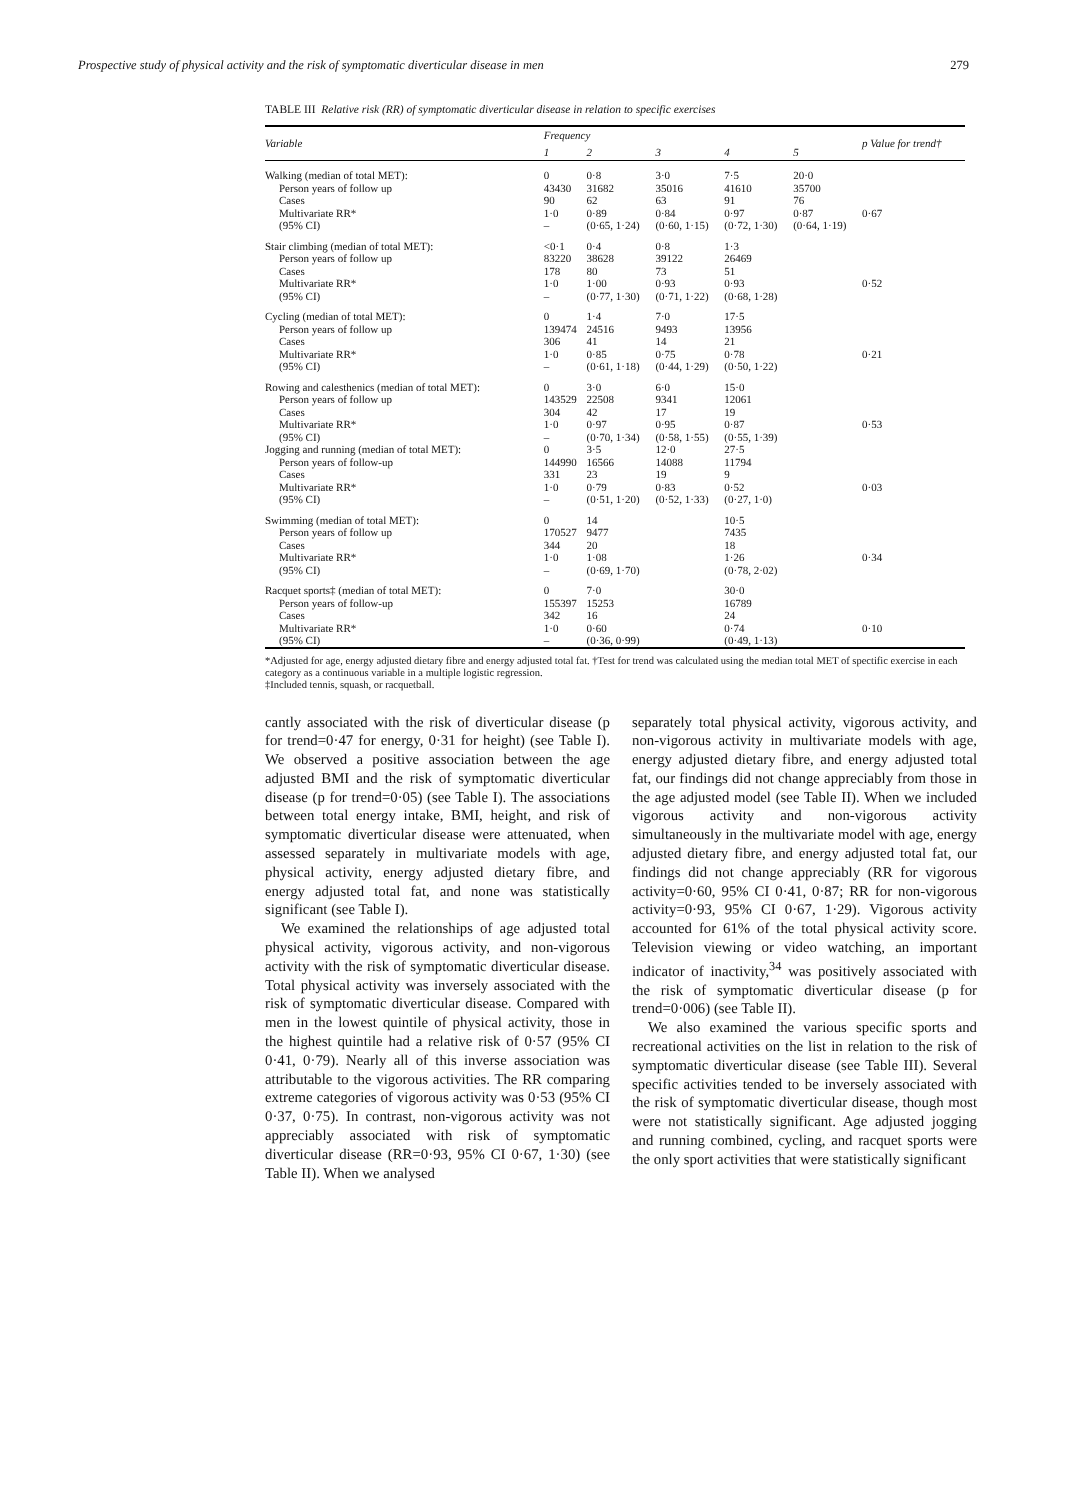Prospective study of physical activity and the risk of symptomatic diverticular disease in men 279
TABLE III Relative risk (RR) of symptomatic diverticular disease in relation to specific exercises
| Variable | Frequency | | | | | p Value for trend† |
| --- | --- | --- | --- | --- | --- | --- |
| | 1 | 2 | 3 | 4 | 5 | |
| Walking (median of total MET): | 0 | 0·8 | 3·0 | 7·5 | 20·0 | |
| Person years of follow up | 43430 | 31682 | 35016 | 41610 | 35700 | |
| Cases | 90 | 62 | 63 | 91 | 76 | |
| Multivariate RR* | 1·0 | 0·89 | 0·84 | 0·97 | 0·87 | 0·67 |
| (95% CI) | – | (0·65, 1·24) | (0·60, 1·15) | (0·72, 1·30) | (0·64, 1·19) | |
| Stair climbing (median of total MET): | <0·1 | 0·4 | 0·8 | 1·3 | | |
| Person years of follow up | 83220 | 38628 | 39122 | 26469 | | |
| Cases | 178 | 80 | 73 | 51 | | |
| Multivariate RR* | 1·0 | 1·00 | 0·93 | 0·93 | | 0·52 |
| (95% CI) | – | (0·77, 1·30) | (0·71, 1·22) | (0·68, 1·28) | | |
| Cycling (median of total MET): | 0 | 1·4 | 7·0 | 17·5 | | |
| Person years of follow up | 139474 | 24516 | 9493 | 13956 | | |
| Cases | 306 | 41 | 14 | 21 | | |
| Multivariate RR* | 1·0 | 0·85 | 0·75 | 0·78 | | 0·21 |
| (95% CI) | – | (0·61, 1·18) | (0·44, 1·29) | (0·50, 1·22) | | |
| Rowing and calesthenics (median of total MET): | 0 | 3·0 | 6·0 | 15·0 | | |
| Person years of follow up | 143529 | 22508 | 9341 | 12061 | | |
| Cases | 304 | 42 | 17 | 19 | | |
| Multivariate RR* | 1·0 | 0·97 | 0·95 | 0·87 | | 0·53 |
| (95% CI) | – | (0·70, 1·34) | (0·58, 1·55) | (0·55, 1·39) | | |
| Jogging and running (median of total MET): | 0 | 3·5 | 12·0 | 27·5 | | |
| Person years of follow-up | 144990 | 16566 | 14088 | 11794 | | |
| Cases | 331 | 23 | 19 | 9 | | |
| Multivariate RR* | 1·0 | 0·79 | 0·83 | 0·52 | | 0·03 |
| (95% CI) | – | (0·51, 1·20) | (0·52, 1·33) | (0·27, 1·0) | | |
| Swimming (median of total MET): | 0 | 14 | | 10·5 | | |
| Person years of follow up | 170527 | 9477 | | 7435 | | |
| Cases | 344 | 20 | | 18 | | |
| Multivariate RR* | 1·0 | 1·08 | | 1·26 | | 0·34 |
| (95% CI) | – | (0·69, 1·70) | | (0·78, 2·02) | | |
| Racquet sports‡ (median of total MET): | 0 | 7·0 | | 30·0 | | |
| Person years of follow-up | 155397 | 15253 | | 16789 | | |
| Cases | 342 | 16 | | 24 | | |
| Multivariate RR* | 1·0 | 0·60 | | 0·74 | | 0·10 |
| (95% CI) | – | (0·36, 0·99) | | (0·49, 1·13) | | |
*Adjusted for age, energy adjusted dietary fibre and energy adjusted total fat. †Test for trend was calculated using the median total MET of spectific exercise in each category as a continuous variable in a multiple logistic regression.
‡Included tennis, squash, or racquetball.
cantly associated with the risk of diverticular disease (p for trend=0·47 for energy, 0·31 for height) (see Table I). We observed a positive association between the age adjusted BMI and the risk of symptomatic diverticular disease (p for trend=0·05) (see Table I). The associations between total energy intake, BMI, height, and risk of symptomatic diverticular disease were attenuated, when assessed separately in multivariate models with age, physical activity, energy adjusted dietary fibre, and energy adjusted total fat, and none was statistically significant (see Table I).
We examined the relationships of age adjusted total physical activity, vigorous activity, and non-vigorous activity with the risk of symptomatic diverticular disease. Total physical activity was inversely associated with the risk of symptomatic diverticular disease. Compared with men in the lowest quintile of physical activity, those in the highest quintile had a relative risk of 0·57 (95% CI 0·41, 0·79). Nearly all of this inverse association was attributable to the vigorous activities. The RR comparing extreme categories of vigorous activity was 0·53 (95% CI 0·37, 0·75). In contrast, non-vigorous activity was not appreciably associated with risk of symptomatic diverticular disease (RR=0·93, 95% CI 0·67, 1·30) (see Table II). When we analysed
separately total physical activity, vigorous activity, and non-vigorous activity in multivariate models with age, energy adjusted dietary fibre, and energy adjusted total fat, our findings did not change appreciably from those in the age adjusted model (see Table II). When we included vigorous activity and non-vigorous activity simultaneously in the multivariate model with age, energy adjusted dietary fibre, and energy adjusted total fat, our findings did not change appreciably (RR for vigorous activity=0·60, 95% CI 0·41, 0·87; RR for non-vigorous activity=0·93, 95% CI 0·67, 1·29). Vigorous activity accounted for 61% of the total physical activity score. Television viewing or video watching, an important indicator of inactivity,<sup>34</sup> was positively associated with the risk of symptomatic diverticular disease (p for trend=0·006) (see Table II).
We also examined the various specific sports and recreational activities on the list in relation to the risk of symptomatic diverticular disease (see Table III). Several specific activities tended to be inversely associated with the risk of symptomatic diverticular disease, though most were not statistically significant. Age adjusted jogging and running combined, cycling, and racquet sports were the only sport activities that were statistically significant